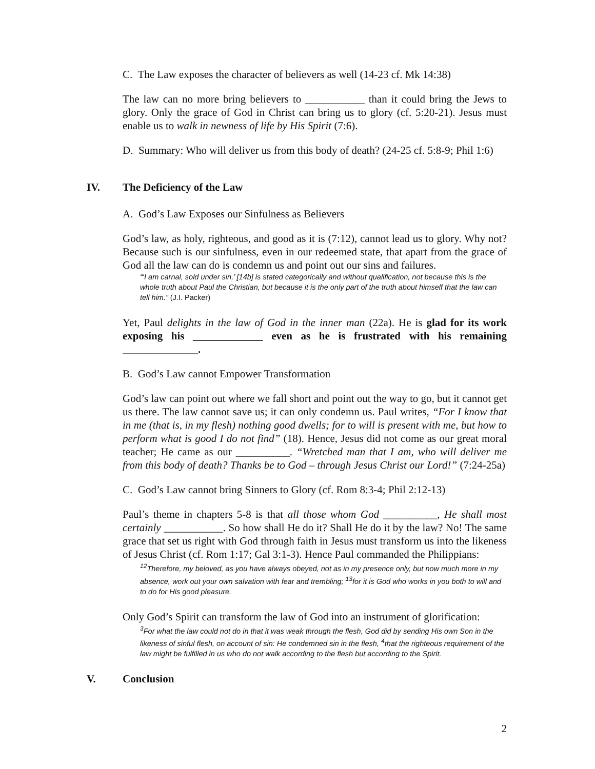C. The Law exposes the character of believers as well (14-23 cf. Mk 14:38)
The law can no more bring believers to ___________ than it could bring the Jews to glory. Only the grace of God in Christ can bring us to glory (cf. 5:20-21). Jesus must enable us to walk in newness of life by His Spirit (7:6).
D. Summary: Who will deliver us from this body of death? (24-25 cf. 5:8-9; Phil 1:6)
IV. The Deficiency of the Law
A. God’s Law Exposes our Sinfulness as Believers
God’s law, as holy, righteous, and good as it is (7:12), cannot lead us to glory. Why not? Because such is our sinfulness, even in our redeemed state, that apart from the grace of God all the law can do is condemn us and point out our sins and failures.
“‘I am carnal, sold under sin,’ [14b] is stated categorically and without qualification, not because this is the whole truth about Paul the Christian, but because it is the only part of the truth about himself that the law can tell him.” (J.I. Packer)
Yet, Paul delights in the law of God in the inner man (22a). He is glad for its work exposing his _____________ even as he is frustrated with his remaining ______________.
B. God’s Law cannot Empower Transformation
God’s law can point out where we fall short and point out the way to go, but it cannot get us there. The law cannot save us; it can only condemn us. Paul writes, “For I know that in me (that is, in my flesh) nothing good dwells; for to will is present with me, but how to perform what is good I do not find” (18). Hence, Jesus did not come as our great moral teacher; He came as our __________. “Wretched man that I am, who will deliver me from this body of death? Thanks be to God – through Jesus Christ our Lord!” (7:24-25a)
C. God’s Law cannot bring Sinners to Glory (cf. Rom 8:3-4; Phil 2:12-13)
Paul’s theme in chapters 5-8 is that all those whom God __________, He shall most certainly ___________. So how shall He do it? Shall He do it by the law? No! The same grace that set us right with God through faith in Jesus must transform us into the likeness of Jesus Christ (cf. Rom 1:17; Gal 3:1-3). Hence Paul commanded the Philippians:
<sup>12</sup> Therefore, my beloved, as you have always obeyed, not as in my presence only, but now much more in my absence, work out your own salvation with fear and trembling; <sup>13</sup>for it is God who works in you both to will and to do for His good pleasure.
Only God’s Spirit can transform the law of God into an instrument of glorification:
<sup>3</sup> For what the law could not do in that it was weak through the flesh, God did by sending His own Son in the likeness of sinful flesh, on account of sin: He condemned sin in the flesh, <sup>4</sup>that the righteous requirement of the law might be fulfilled in us who do not walk according to the flesh but according to the Spirit.
V. Conclusion
2